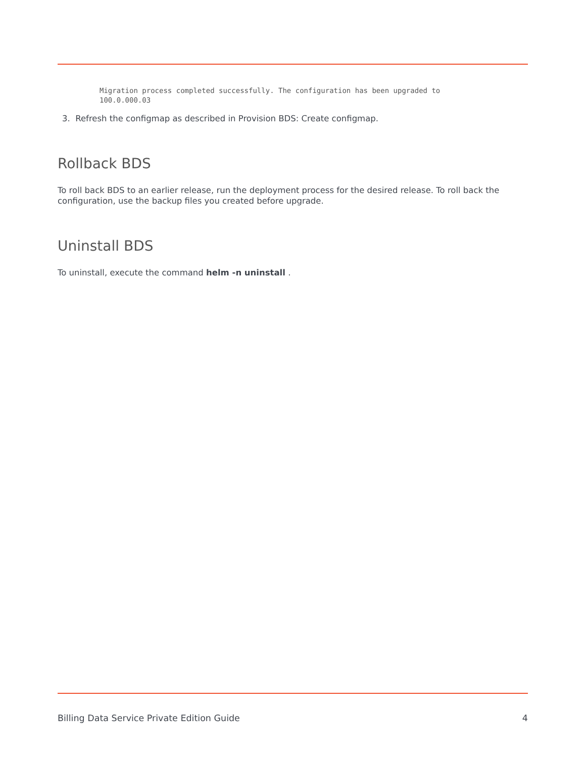Migration process completed successfully. The configuration has been upgraded to
100.0.000.03
3. Refresh the configmap as described in Provision BDS: Create configmap.
Rollback BDS
To roll back BDS to an earlier release, run the deployment process for the desired release. To roll back the configuration, use the backup files you created before upgrade.
Uninstall BDS
To uninstall, execute the command helm -n uninstall .
Billing Data Service Private Edition Guide 4